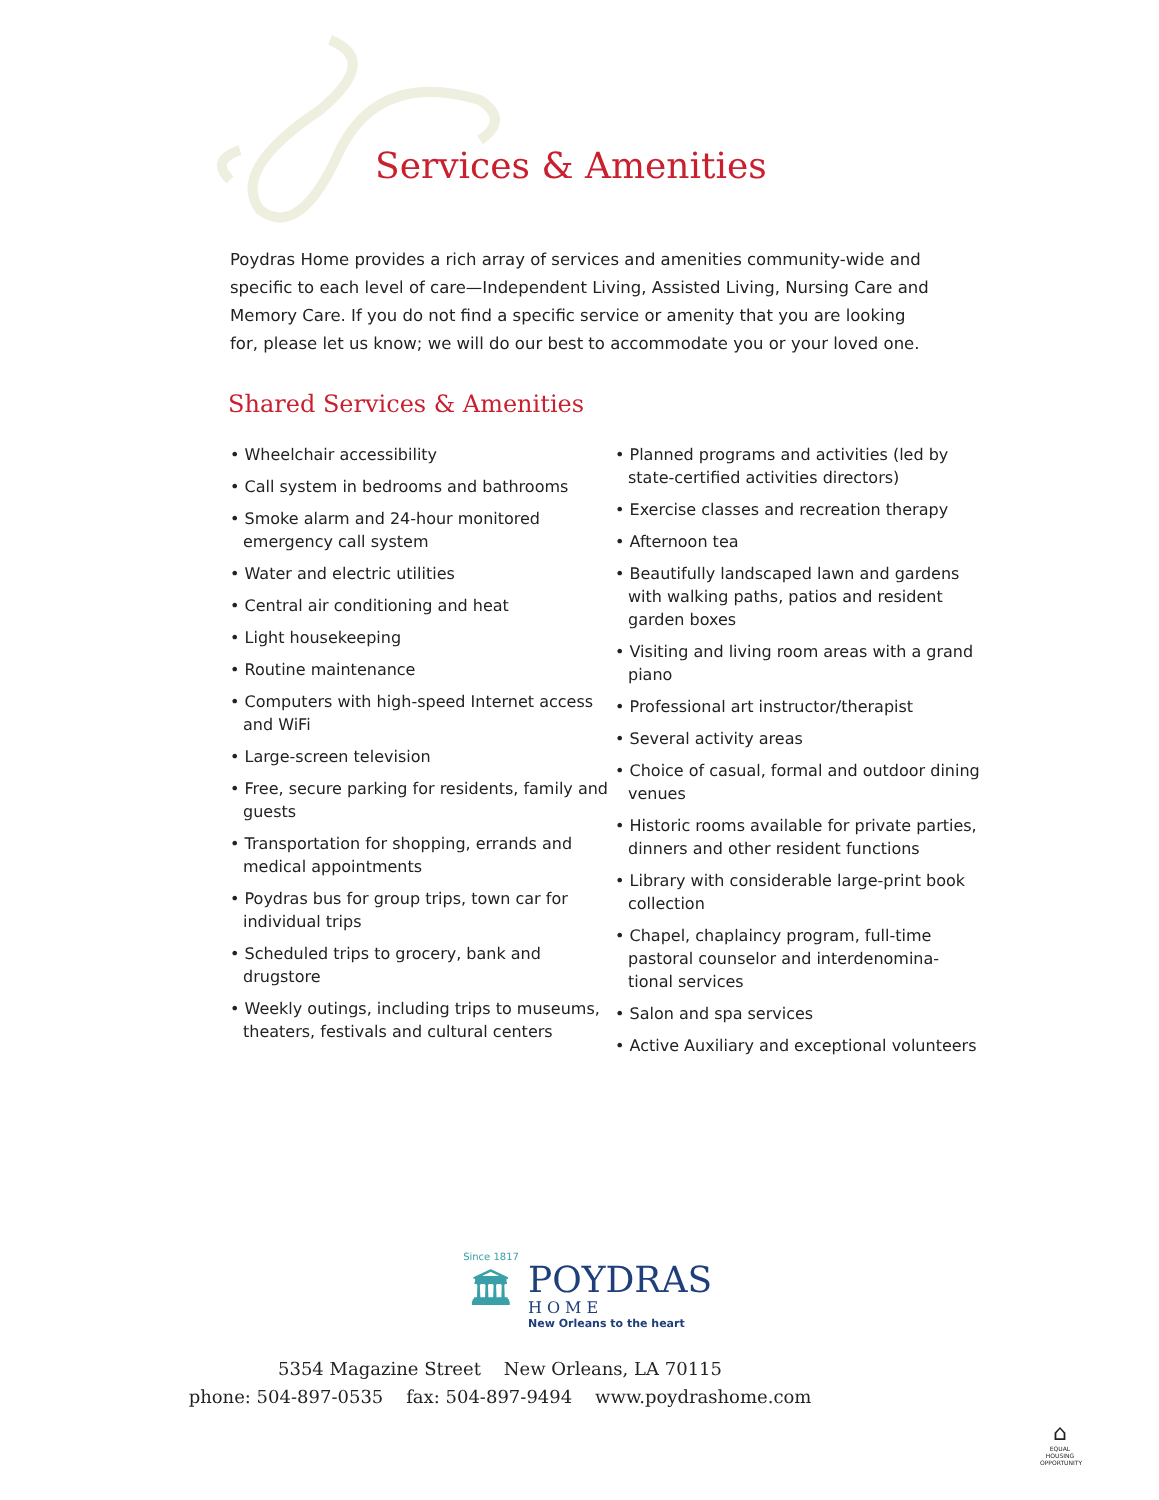Services & Amenities
Poydras Home provides a rich array of services and amenities community-wide and specific to each level of care—Independent Living, Assisted Living, Nursing Care and Memory Care. If you do not find a specific service or amenity that you are looking for, please let us know; we will do our best to accommodate you or your loved one.
Shared Services & Amenities
• Wheelchair accessibility
• Call system in bedrooms and bathrooms
• Smoke alarm and 24-hour monitored emergency call system
• Water and electric utilities
• Central air conditioning and heat
• Light housekeeping
• Routine maintenance
• Computers with high-speed Internet access and WiFi
• Large-screen television
• Free, secure parking for residents, family and guests
• Transportation for shopping, errands and medical appointments
• Poydras bus for group trips, town car for individual trips
• Scheduled trips to grocery, bank and drugstore
• Weekly outings, including trips to museums, theaters, festivals and cultural centers
• Planned programs and activities (led by state-certified activities directors)
• Exercise classes and recreation therapy
• Afternoon tea
• Beautifully landscaped lawn and gardens with walking paths, patios and resident garden boxes
• Visiting and living room areas with a grand piano
• Professional art instructor/therapist
• Several activity areas
• Choice of casual, formal and outdoor dining venues
• Historic rooms available for private parties, dinners and other resident functions
• Library with considerable large-print book collection
• Chapel, chaplaincy program, full-time pastoral counselor and interdenomina- tional services
• Salon and spa services
• Active Auxiliary and exceptional volunteers
Since 1817
🏛
POYDRAS
HOME
New Orleans to the heart
5354 Magazine Street New Orleans, LA 70115
phone: 504-897-0535 fax: 504-897-9494 www.poydrashome.com
⌂
EQUAL HOUSING OPPORTUNITY